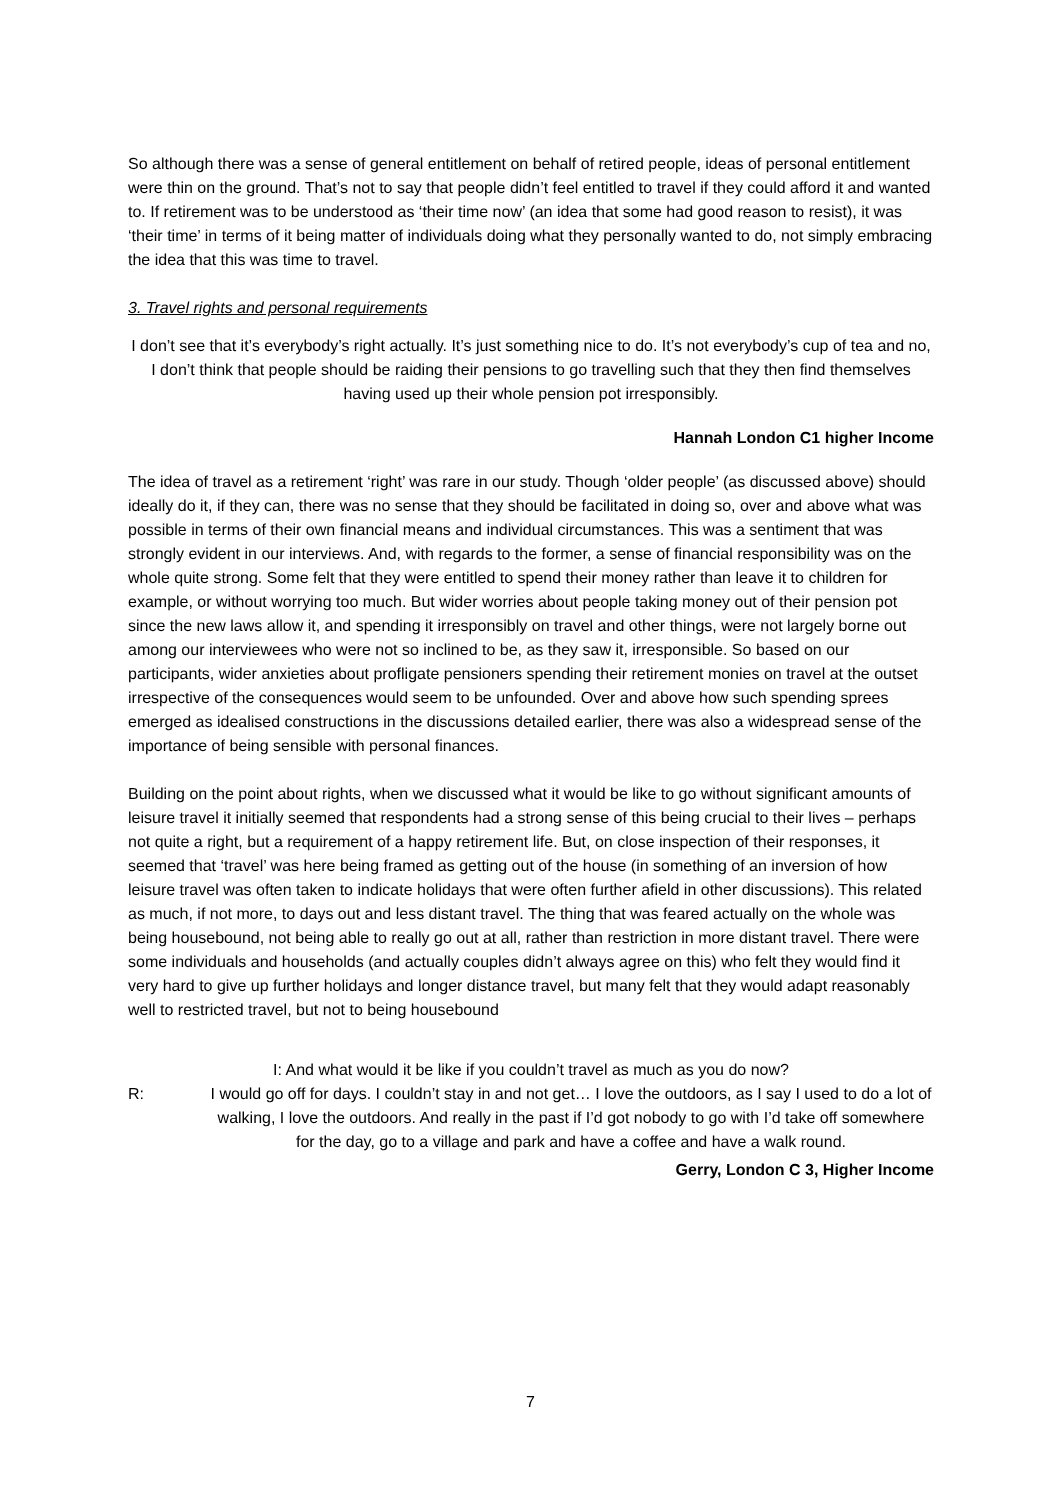So although there was a sense of general entitlement on behalf of retired people, ideas of personal entitlement were thin on the ground. That’s not to say that people didn’t feel entitled to travel if they could afford it and wanted to. If retirement was to be understood as ‘their time now’ (an idea that some had good reason to resist), it was ‘their time’ in terms of it being matter of individuals doing what they personally wanted to do, not simply embracing the idea that this was time to travel.
3. Travel rights and personal requirements
I don’t see that it’s everybody’s right actually. It’s just something nice to do. It’s not everybody’s cup of tea and no, I don’t think that people should be raiding their pensions to go travelling such that they then find themselves having used up their whole pension pot irresponsibly.
Hannah London C1 higher Income
The idea of travel as a retirement ‘right’ was rare in our study. Though ‘older people’ (as discussed above) should ideally do it, if they can, there was no sense that they should be facilitated in doing so, over and above what was possible in terms of their own financial means and individual circumstances. This was a sentiment that was strongly evident in our interviews. And, with regards to the former, a sense of financial responsibility was on the whole quite strong. Some felt that they were entitled to spend their money rather than leave it to children for example, or without worrying too much. But wider worries about people taking money out of their pension pot since the new laws allow it, and spending it irresponsibly on travel and other things, were not largely borne out among our interviewees who were not so inclined to be, as they saw it, irresponsible. So based on our participants, wider anxieties about profligate pensioners spending their retirement monies on travel at the outset irrespective of the consequences would seem to be unfounded. Over and above how such spending sprees emerged as idealised constructions in the discussions detailed earlier, there was also a widespread sense of the importance of being sensible with personal finances.
Building on the point about rights, when we discussed what it would be like to go without significant amounts of leisure travel it initially seemed that respondents had a strong sense of this being crucial to their lives – perhaps not quite a right, but a requirement of a happy retirement life. But, on close inspection of their responses, it seemed that ‘travel’ was here being framed as getting out of the house (in something of an inversion of how leisure travel was often taken to indicate holidays that were often further afield in other discussions). This related as much, if not more, to days out and less distant travel. The thing that was feared actually on the whole was being housebound, not being able to really go out at all, rather than restriction in more distant travel. There were some individuals and households (and actually couples didn’t always agree on this) who felt they would find it very hard to give up further holidays and longer distance travel, but many felt that they would adapt reasonably well to restricted travel, but not to being housebound
I: And what would it be like if you couldn’t travel as much as you do now?
R: I would go off for days. I couldn’t stay in and not get… I love the outdoors, as I say I used to do a lot of walking, I love the outdoors. And really in the past if I’d got nobody to go with I’d take off somewhere for the day, go to a village and park and have a coffee and have a walk round.
Gerry, London C 3, Higher Income
7